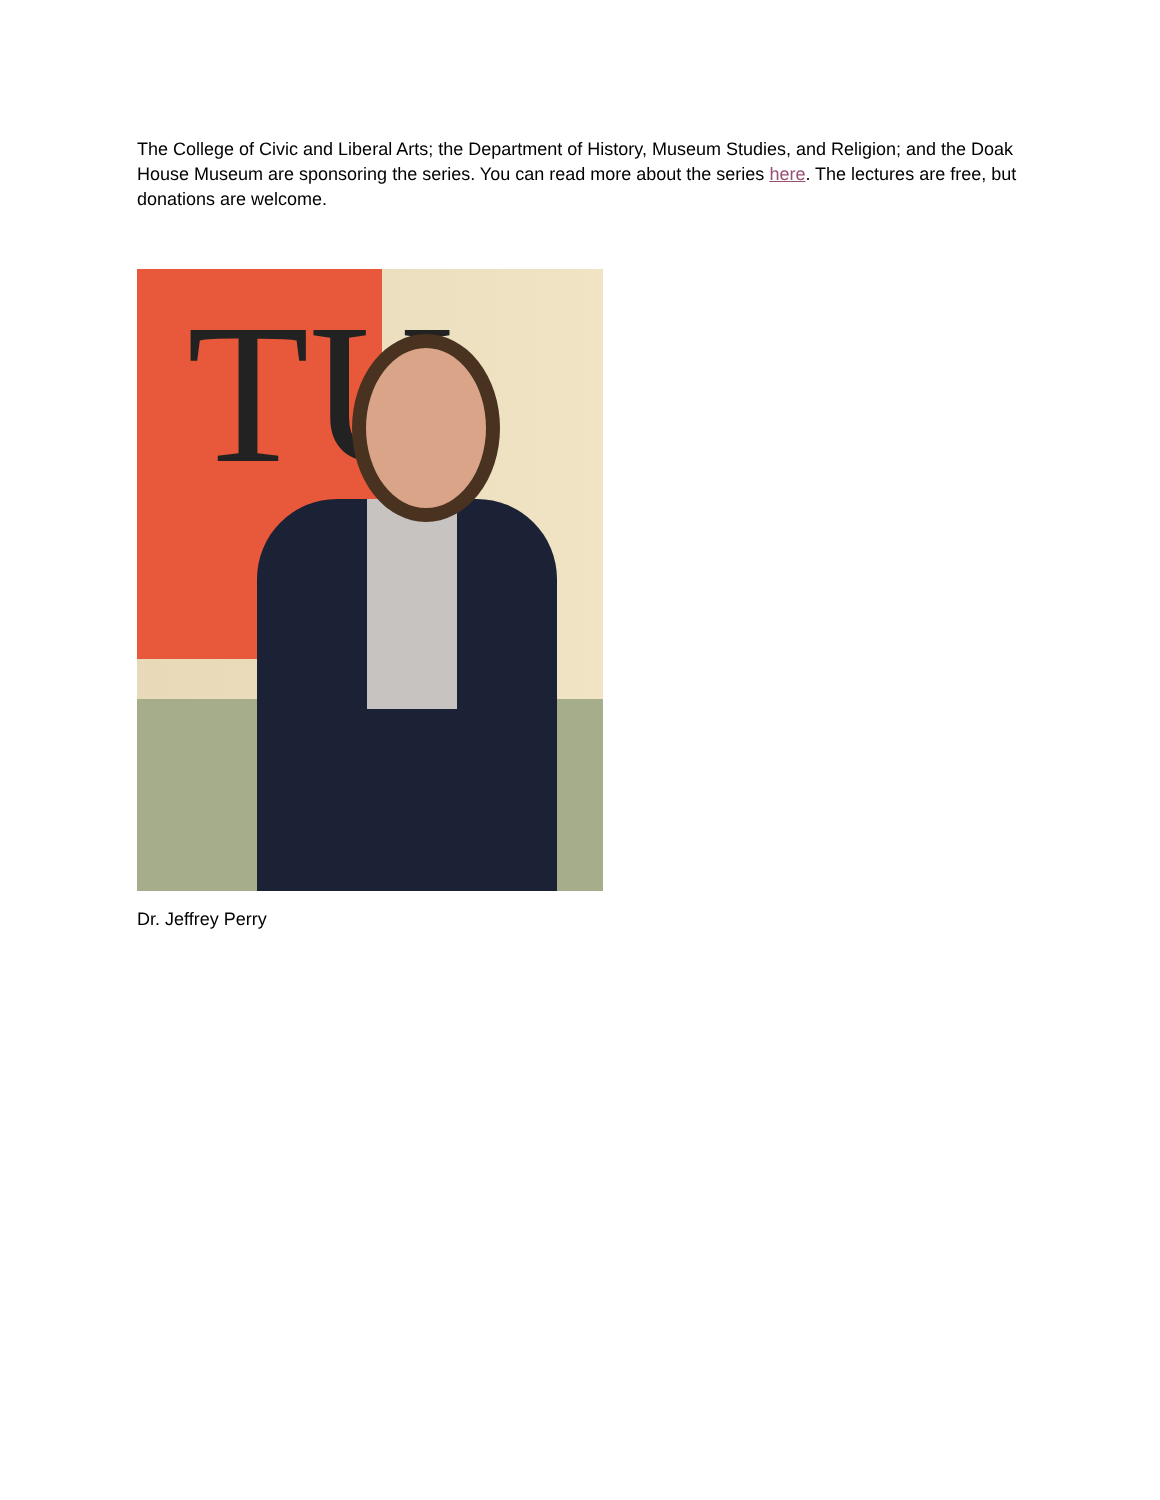The College of Civic and Liberal Arts; the Department of History, Museum Studies, and Religion; and the Doak House Museum are sponsoring the series. You can read more about the series here. The lectures are free, but donations are welcome.
TU
Dr. Jeffrey Perry